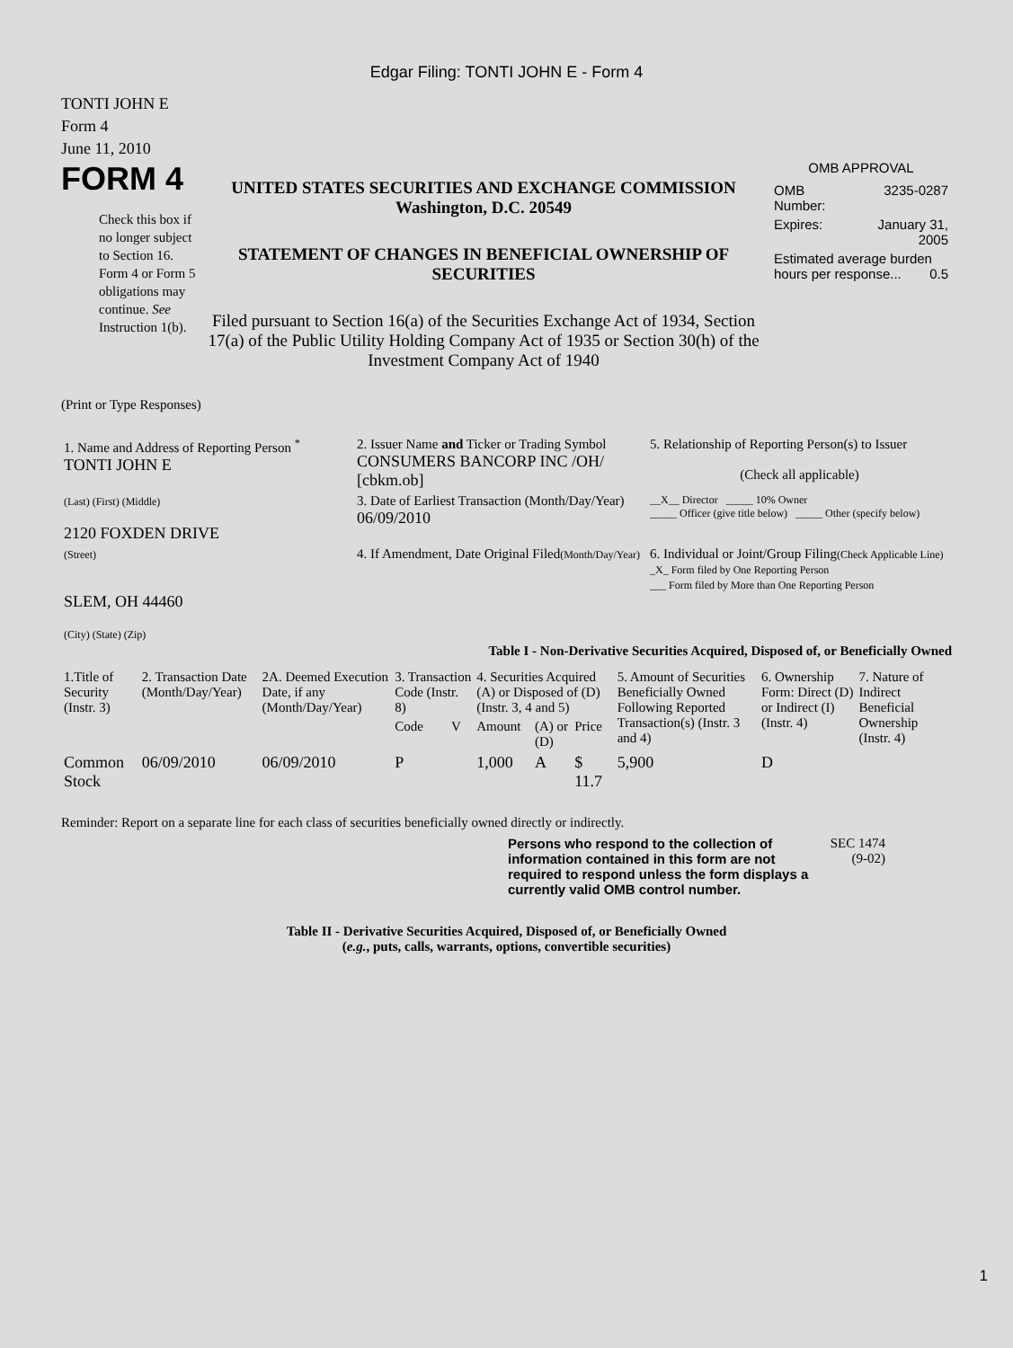Edgar Filing: TONTI JOHN E - Form 4
TONTI JOHN E
Form 4
June 11, 2010
FORM 4
Check this box if no longer subject to Section 16. Form 4 or Form 5 obligations may continue. See Instruction 1(b).
UNITED STATES SECURITIES AND EXCHANGE COMMISSION
Washington, D.C. 20549
STATEMENT OF CHANGES IN BENEFICIAL OWNERSHIP OF SECURITIES
Filed pursuant to Section 16(a) of the Securities Exchange Act of 1934, Section 17(a) of the Public Utility Holding Company Act of 1935 or Section 30(h) of the Investment Company Act of 1940
OMB APPROVAL
| OMB Number: | 3235-0287 |
| Expires: | January 31, 2005 |
| Estimated average burden hours per response... 0.5 | |
(Print or Type Responses)
| 1. Name and Address of Reporting Person <sup>*</sup> TONTI JOHN E | 2. Issuer Name and Ticker or Trading Symbol CONSUMERS BANCORP INC /OH/ [cbkm.ob] | 5. Relationship of Reporting Person(s) to Issuer (Check all applicable) |
| (Last) (First) (Middle) 2120 FOXDEN DRIVE | 3. Date of Earliest Transaction (Month/Day/Year) 06/09/2010 | __X__ Director _____ 10% Owner _____ Officer (give title below) _____ Other (specify below) |
| (Street) SLEM, OH 44460 (City) (State) (Zip) | 4. If Amendment, Date Original Filed (Month/Day/Year) | 6. Individual or Joint/Group Filing (Check Applicable Line) _X_ Form filed by One Reporting Person ___ Form filed by More than One Reporting Person |
Table I - Non-Derivative Securities Acquired, Disposed of, or Beneficially Owned
| 1.Title of Security (Instr. 3) | 2. Transaction Date (Month/Day/Year) | 2A. Deemed Execution Date, if any (Month/Day/Year) | 3. Transaction Code (Instr. 8) | | 4. Securities Acquired (A) or Disposed of (D) (Instr. 3, 4 and 5) | | | 5. Amount of Securities Beneficially Owned Following Reported Transaction(s) (Instr. 3 and 4) | 6. Ownership Form: Direct (D) or Indirect (I) (Instr. 4) | 7. Nature of Indirect Beneficial Ownership (Instr. 4) |
| --- | --- | --- | --- | --- | --- | --- | --- | --- | --- | --- |
| | | | Code | V | Amount | (A) or (D) | Price | | | |
| Common Stock | 06/09/2010 | 06/09/2010 | P | | 1,000 | A | $ 11.7 | 5,900 | D | |
Reminder: Report on a separate line for each class of securities beneficially owned directly or indirectly.
Persons who respond to the collection of information contained in this form are not required to respond unless the form displays a currently valid OMB control number.
SEC 1474 (9-02)
Table II - Derivative Securities Acquired, Disposed of, or Beneficially Owned
(e.g., puts, calls, warrants, options, convertible securities)
1